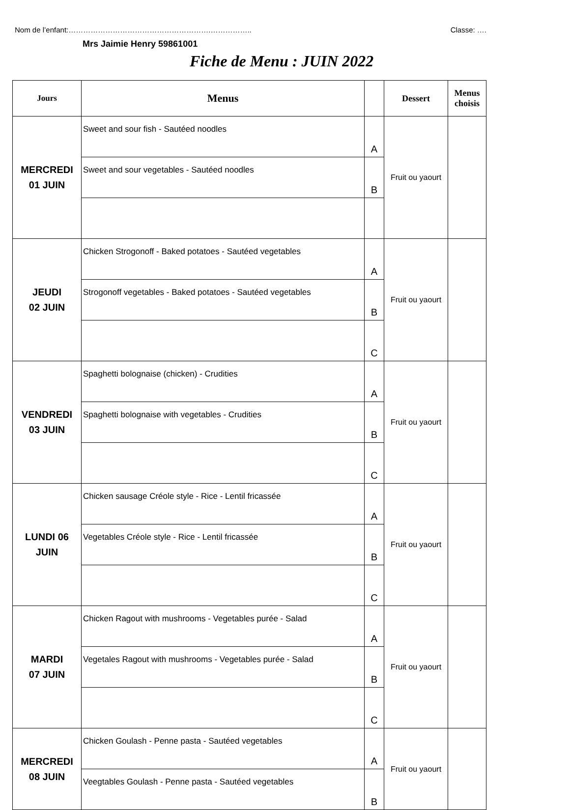Nom de l’enfant:………………………………………………….…………….. Classe: ….
Mrs Jaimie Henry 59861001
Fiche de Menu : JUIN 2022
| Jours | Menus | | Dessert | Menus choisis |
| --- | --- | --- | --- | --- |
| MERCREDI 01 JUIN | Sweet and sour fish - Sautéed noodles | A | Fruit ou yaourt | |
| | Sweet and sour vegetables - Sautéed noodles | B | | |
| JEUDI 02 JUIN | Chicken Strogonoff - Baked potatoes - Sautéed vegetables | A | Fruit ou yaourt | |
| | Strogonoff vegetables - Baked potatoes - Sautéed vegetables | B | | |
| | | C | | |
| VENDREDI 03 JUIN | Spaghetti bolognaise (chicken) - Crudities | A | Fruit ou yaourt | |
| | Spaghetti bolognaise with vegetables - Crudities | B | | |
| | | C | | |
| LUNDI 06 JUIN | Chicken sausage Créole style - Rice - Lentil fricassée | A | Fruit ou yaourt | |
| | Vegetables Créole style - Rice - Lentil fricassée | B | | |
| | | C | | |
| MARDI 07 JUIN | Chicken Ragout with mushrooms - Vegetables purée - Salad | A | Fruit ou yaourt | |
| | Vegetales Ragout with mushrooms - Vegetables purée - Salad | B | | |
| | | C | | |
| MERCREDI 08 JUIN | Chicken Goulash - Penne pasta - Sautéed vegetables | A | Fruit ou yaourt | |
| | Veegtables Goulash - Penne pasta - Sautéed vegetables | B | | |